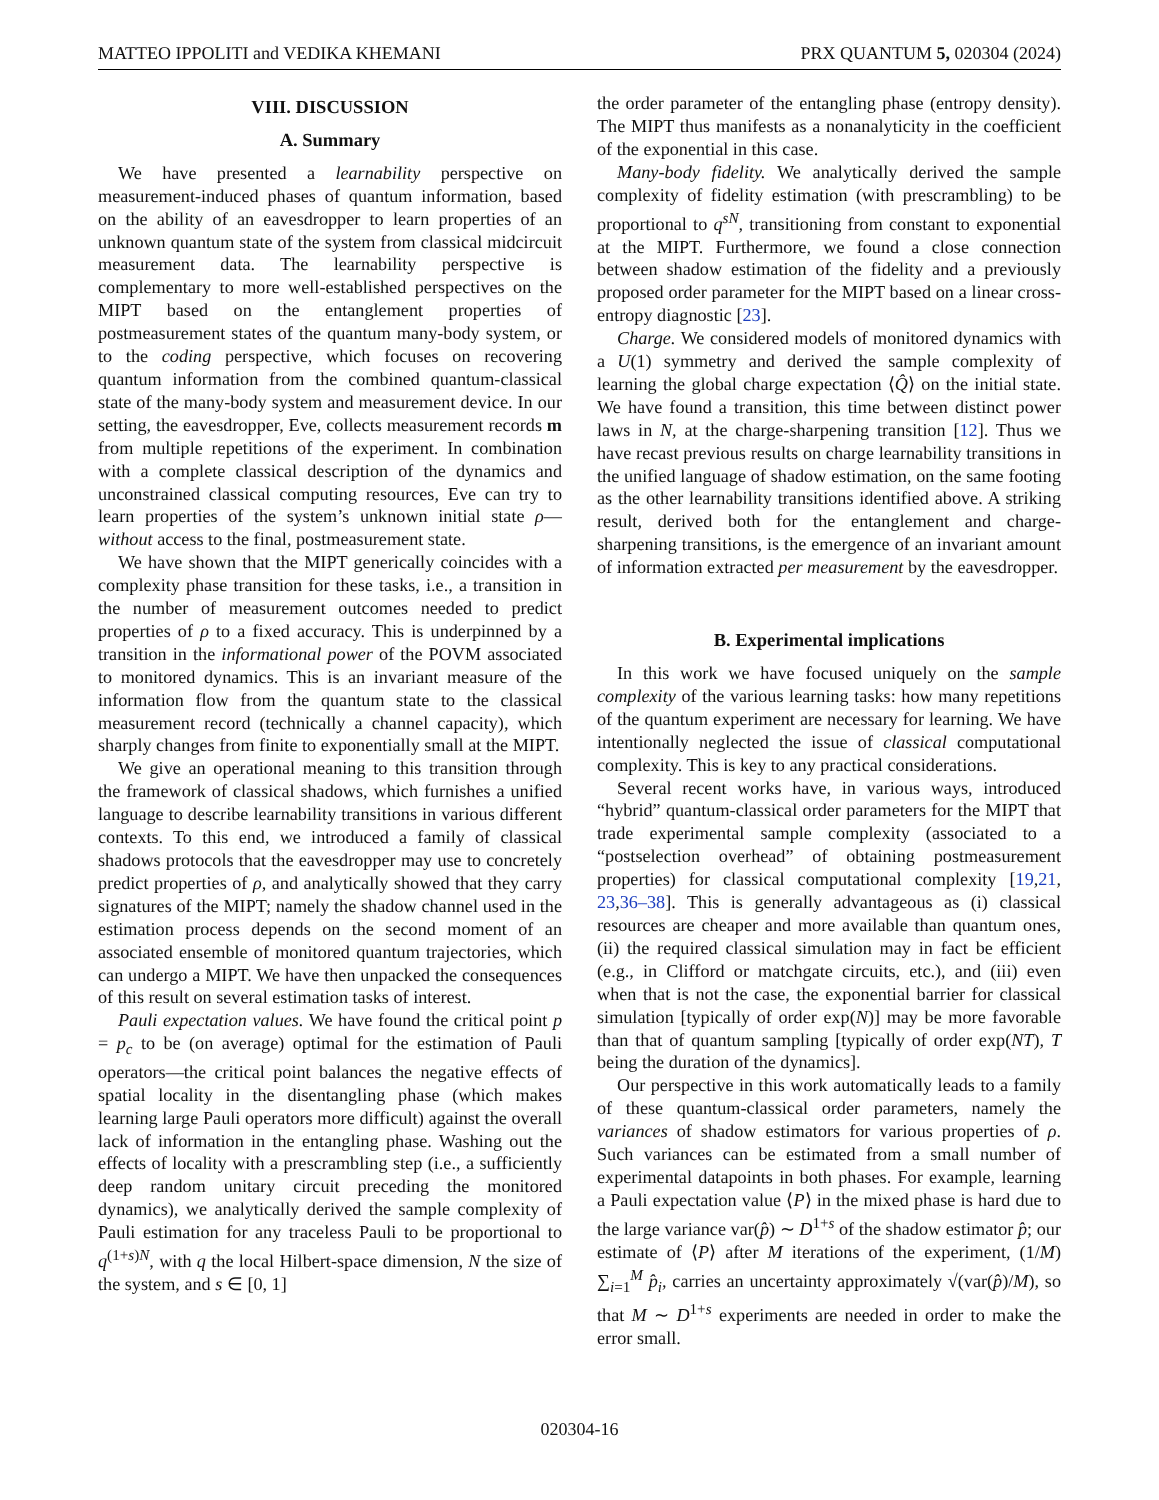MATTEO IPPOLITI and VEDIKA KHEMANI PRX QUANTUM 5, 020304 (2024)
VIII. DISCUSSION
A. Summary
We have presented a learnability perspective on measurement-induced phases of quantum information, based on the ability of an eavesdropper to learn properties of an unknown quantum state of the system from classical midcircuit measurement data. The learnability perspective is complementary to more well-established perspectives on the MIPT based on the entanglement properties of postmeasurement states of the quantum many-body system, or to the coding perspective, which focuses on recovering quantum information from the combined quantum-classical state of the many-body system and measurement device. In our setting, the eavesdropper, Eve, collects measurement records m from multiple repetitions of the experiment. In combination with a complete classical description of the dynamics and unconstrained classical computing resources, Eve can try to learn properties of the system’s unknown initial state ρ—without access to the final, postmeasurement state.
We have shown that the MIPT generically coincides with a complexity phase transition for these tasks, i.e., a transition in the number of measurement outcomes needed to predict properties of ρ to a fixed accuracy. This is underpinned by a transition in the informational power of the POVM associated to monitored dynamics. This is an invariant measure of the information flow from the quantum state to the classical measurement record (technically a channel capacity), which sharply changes from finite to exponentially small at the MIPT.
We give an operational meaning to this transition through the framework of classical shadows, which furnishes a unified language to describe learnability transitions in various different contexts. To this end, we introduced a family of classical shadows protocols that the eavesdropper may use to concretely predict properties of ρ, and analytically showed that they carry signatures of the MIPT; namely the shadow channel used in the estimation process depends on the second moment of an associated ensemble of monitored quantum trajectories, which can undergo a MIPT. We have then unpacked the consequences of this result on several estimation tasks of interest.
Pauli expectation values. We have found the critical point p = p<sub>c</sub> to be (on average) optimal for the estimation of Pauli operators—the critical point balances the negative effects of spatial locality in the disentangling phase (which makes learning large Pauli operators more difficult) against the overall lack of information in the entangling phase. Washing out the effects of locality with a prescrambling step (i.e., a sufficiently deep random unitary circuit preceding the monitored dynamics), we analytically derived the sample complexity of Pauli estimation for any traceless Pauli to be proportional to q<sup>(1+s)N</sup>, with q the local Hilbert-space dimension, N the size of the system, and s ∈ [0, 1]
the order parameter of the entangling phase (entropy density). The MIPT thus manifests as a nonanalyticity in the coefficient of the exponential in this case.
Many-body fidelity. We analytically derived the sample complexity of fidelity estimation (with prescrambling) to be proportional to q<sup>sN</sup>, transitioning from constant to exponential at the MIPT. Furthermore, we found a close connection between shadow estimation of the fidelity and a previously proposed order parameter for the MIPT based on a linear cross-entropy diagnostic [23].
Charge. We considered models of monitored dynamics with a U(1) symmetry and derived the sample complexity of learning the global charge expectation ⟨Q̂⟩ on the initial state. We have found a transition, this time between distinct power laws in N, at the charge-sharpening transition [12]. Thus we have recast previous results on charge learnability transitions in the unified language of shadow estimation, on the same footing as the other learnability transitions identified above. A striking result, derived both for the entanglement and charge-sharpening transitions, is the emergence of an invariant amount of information extracted per measurement by the eavesdropper.
B. Experimental implications
In this work we have focused uniquely on the sample complexity of the various learning tasks: how many repetitions of the quantum experiment are necessary for learning. We have intentionally neglected the issue of classical computational complexity. This is key to any practical considerations.
Several recent works have, in various ways, introduced “hybrid” quantum-classical order parameters for the MIPT that trade experimental sample complexity (associated to a “postselection overhead” of obtaining postmeasurement properties) for classical computational complexity [19,21, 23,36–38]. This is generally advantageous as (i) classical resources are cheaper and more available than quantum ones, (ii) the required classical simulation may in fact be efficient (e.g., in Clifford or matchgate circuits, etc.), and (iii) even when that is not the case, the exponential barrier for classical simulation [typically of order exp(N)] may be more favorable than that of quantum sampling [typically of order exp(NT), T being the duration of the dynamics].
Our perspective in this work automatically leads to a family of these quantum-classical order parameters, namely the variances of shadow estimators for various properties of ρ. Such variances can be estimated from a small number of experimental datapoints in both phases. For example, learning a Pauli expectation value ⟨P⟩ in the mixed phase is hard due to the large variance var(p̂) ∼ D<sup>1+s</sup> of the shadow estimator p̂; our estimate of ⟨P⟩ after M iterations of the experiment, (1/M) ∑<sub>i=1</sub><sup>M</sup> p̂<sub>i</sub>, carries an uncertainty approximately √(var(p̂)/M), so that M ∼ D<sup>1+s</sup> experiments are needed in order to make the error small.
020304-16